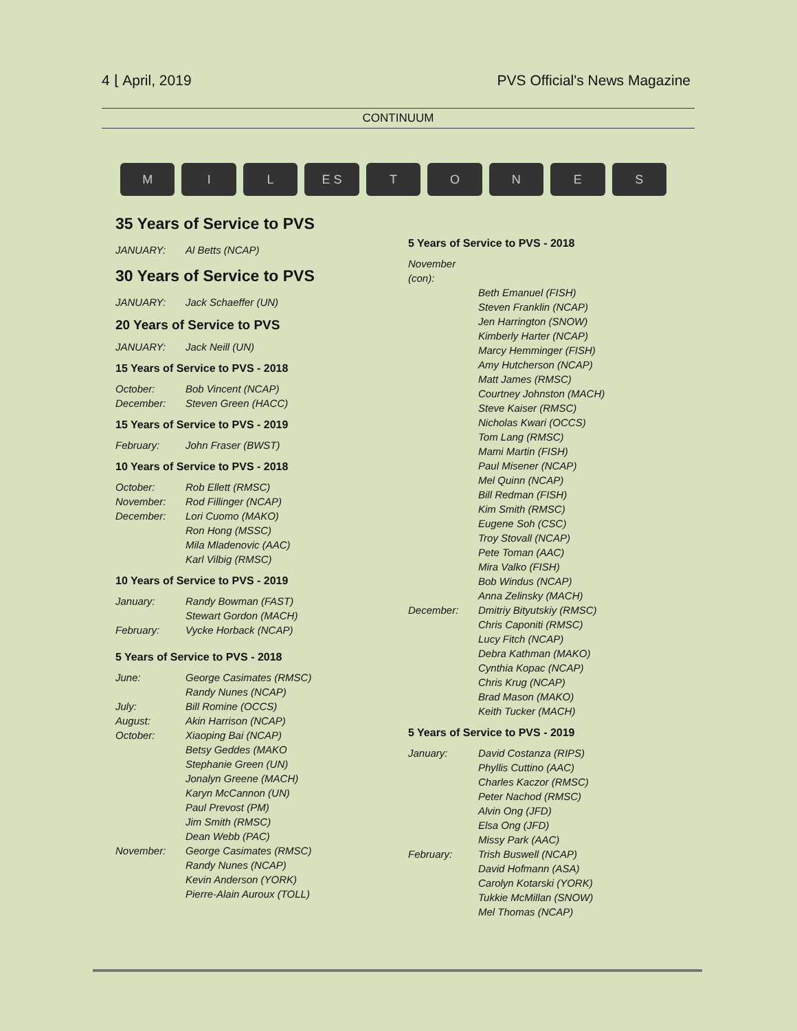4 ⌊ April, 2019 PVS Official's News Magazine
CONTINUUM
M
I
L
E S
T
O
N
E
S
35 Years of Service to PVS
JANUARY: Al Betts (NCAP)
30 Years of Service to PVS
JANUARY: Jack Schaeffer (UN)
20 Years of Service to PVS
JANUARY: Jack Neill (UN)
15 Years of Service to PVS - 2018
October: Bob Vincent (NCAP)
December: Steven Green (HACC)
15 Years of Service to PVS - 2019
February: John Fraser (BWST)
10 Years of Service to PVS - 2018
October: Rob Ellett (RMSC)
November: Rod Fillinger (NCAP)
December: Lori Cuomo (MAKO)
Ron Hong (MSSC)
Mila Mladenovic (AAC)
Karl Vilbig (RMSC)
10 Years of Service to PVS - 2019
January: Randy Bowman (FAST)
Stewart Gordon (MACH)
February: Vycke Horback (NCAP)
5 Years of Service to PVS - 2018
June: George Casimates (RMSC)
Randy Nunes (NCAP)
July: Bill Romine (OCCS)
August: Akin Harrison (NCAP)
October: Xiaoping Bai (NCAP)
Betsy Geddes (MAKO
Stephanie Green (UN)
Jonalyn Greene (MACH)
Karyn McCannon (UN)
Paul Prevost (PM)
Jim Smith (RMSC)
Dean Webb (PAC)
November: George Casimates (RMSC)
Randy Nunes (NCAP)
Kevin Anderson (YORK)
Pierre-Alain Auroux (TOLL)
5 Years of Service to PVS - 2018
November (con):
Beth Emanuel (FISH)
Steven Franklin (NCAP)
Jen Harrington (SNOW)
Kimberly Harter (NCAP)
Marcy Hemminger (FISH)
Amy Hutcherson (NCAP)
Matt James (RMSC)
Courtney Johnston (MACH)
Steve Kaiser (RMSC)
Nicholas Kwari (OCCS)
Tom Lang (RMSC)
Mami Martin (FISH)
Paul Misener (NCAP)
Mel Quinn (NCAP)
Bill Redman (FISH)
Kim Smith (RMSC)
Eugene Soh (CSC)
Troy Stovall (NCAP)
Pete Toman (AAC)
Mira Valko (FISH)
Bob Windus (NCAP)
Anna Zelinsky (MACH)
December: Dmitriy Bityutskiy (RMSC)
Chris Caponiti (RMSC)
Lucy Fitch (NCAP)
Debra Kathman (MAKO)
Cynthia Kopac (NCAP)
Chris Krug (NCAP)
Brad Mason (MAKO)
Keith Tucker (MACH)
5 Years of Service to PVS - 2019
January: David Costanza (RIPS)
Phyllis Cuttino (AAC)
Charles Kaczor (RMSC)
Peter Nachod (RMSC)
Alvin Ong (JFD)
Elsa Ong (JFD)
Missy Park (AAC)
February: Trish Buswell (NCAP)
David Hofmann (ASA)
Carolyn Kotarski (YORK)
Tukkie McMillan (SNOW)
Mel Thomas (NCAP)